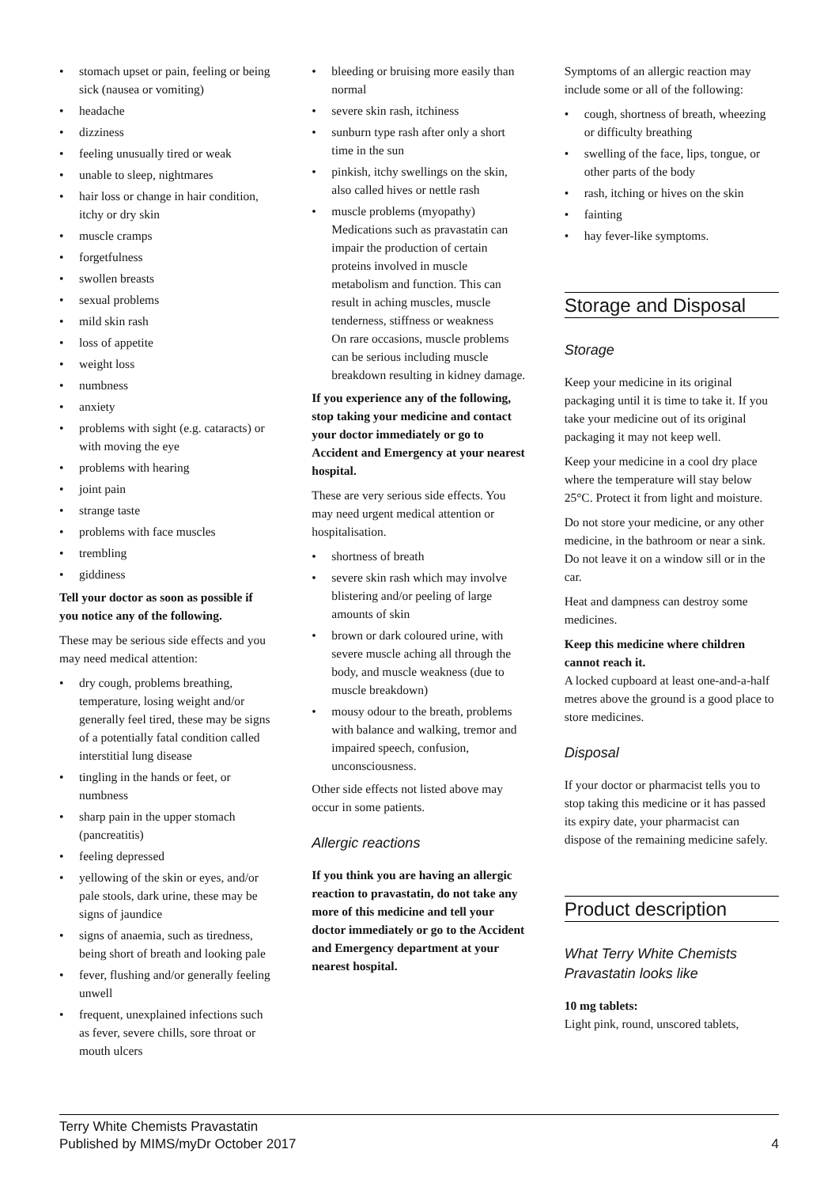• stomach upset or pain, feeling or being sick (nausea or vomiting)
• headache
• dizziness
• feeling unusually tired or weak
• unable to sleep, nightmares
• hair loss or change in hair condition, itchy or dry skin
• muscle cramps
• forgetfulness
• swollen breasts
• sexual problems
• mild skin rash
• loss of appetite
• weight loss
• numbness
• anxiety
• problems with sight (e.g. cataracts) or with moving the eye
• problems with hearing
• joint pain
• strange taste
• problems with face muscles
• trembling
• giddiness
Tell your doctor as soon as possible if you notice any of the following.
These may be serious side effects and you may need medical attention:
• dry cough, problems breathing, temperature, losing weight and/or generally feel tired, these may be signs of a potentially fatal condition called interstitial lung disease
• tingling in the hands or feet, or numbness
• sharp pain in the upper stomach (pancreatitis)
• feeling depressed
• yellowing of the skin or eyes, and/or pale stools, dark urine, these may be signs of jaundice
• signs of anaemia, such as tiredness, being short of breath and looking pale
• fever, flushing and/or generally feeling unwell
• frequent, unexplained infections such as fever, severe chills, sore throat or mouth ulcers
• bleeding or bruising more easily than normal
• severe skin rash, itchiness
• sunburn type rash after only a short time in the sun
• pinkish, itchy swellings on the skin, also called hives or nettle rash
• muscle problems (myopathy)
Medications such as pravastatin can impair the production of certain proteins involved in muscle metabolism and function. This can result in aching muscles, muscle tenderness, stiffness or weakness
On rare occasions, muscle problems can be serious including muscle breakdown resulting in kidney damage.
If you experience any of the following, stop taking your medicine and contact your doctor immediately or go to Accident and Emergency at your nearest hospital.
These are very serious side effects. You may need urgent medical attention or hospitalisation.
• shortness of breath
• severe skin rash which may involve blistering and/or peeling of large amounts of skin
• brown or dark coloured urine, with severe muscle aching all through the body, and muscle weakness (due to muscle breakdown)
• mousy odour to the breath, problems with balance and walking, tremor and impaired speech, confusion, unconsciousness.
Other side effects not listed above may occur in some patients.
Allergic reactions
If you think you are having an allergic reaction to pravastatin, do not take any more of this medicine and tell your doctor immediately or go to the Accident and Emergency department at your nearest hospital.
Symptoms of an allergic reaction may include some or all of the following:
• cough, shortness of breath, wheezing or difficulty breathing
• swelling of the face, lips, tongue, or other parts of the body
• rash, itching or hives on the skin
• fainting
• hay fever-like symptoms.
Storage and Disposal
Storage
Keep your medicine in its original packaging until it is time to take it. If you take your medicine out of its original packaging it may not keep well.
Keep your medicine in a cool dry place where the temperature will stay below 25°C. Protect it from light and moisture.
Do not store your medicine, or any other medicine, in the bathroom or near a sink. Do not leave it on a window sill or in the car.
Heat and dampness can destroy some medicines.
Keep this medicine where children cannot reach it.
A locked cupboard at least one-and-a-half metres above the ground is a good place to store medicines.
Disposal
If your doctor or pharmacist tells you to stop taking this medicine or it has passed its expiry date, your pharmacist can dispose of the remaining medicine safely.
Product description
What Terry White Chemists Pravastatin looks like
10 mg tablets:
Light pink, round, unscored tablets,
Terry White Chemists Pravastatin
Published by MIMS/myDr October 2017
4